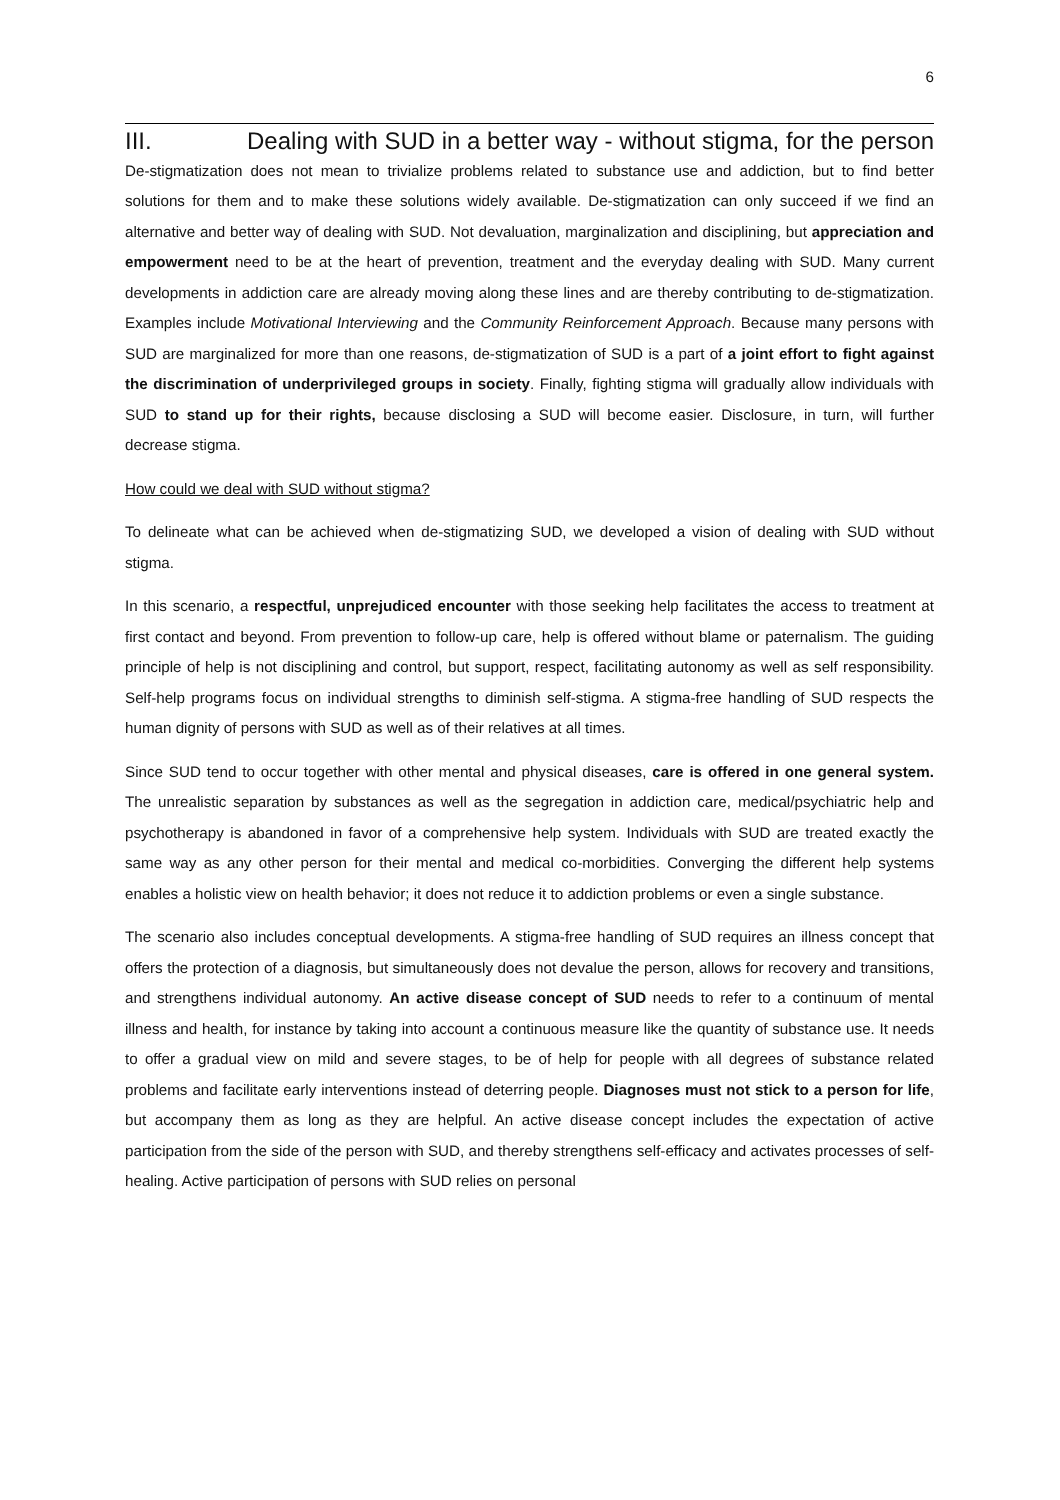6
III. Dealing with SUD in a better way - without stigma, for the person
De-stigmatization does not mean to trivialize problems related to substance use and addiction, but to find better solutions for them and to make these solutions widely available. De-stigmatization can only succeed if we find an alternative and better way of dealing with SUD. Not devaluation, marginalization and disciplining, but appreciation and empowerment need to be at the heart of prevention, treatment and the everyday dealing with SUD. Many current developments in addiction care are already moving along these lines and are thereby contributing to de-stigmatization. Examples include Motivational Interviewing and the Community Reinforcement Approach. Because many persons with SUD are marginalized for more than one reasons, de-stigmatization of SUD is a part of a joint effort to fight against the discrimination of underprivileged groups in society. Finally, fighting stigma will gradually allow individuals with SUD to stand up for their rights, because disclosing a SUD will become easier. Disclosure, in turn, will further decrease stigma.
How could we deal with SUD without stigma?
To delineate what can be achieved when de-stigmatizing SUD, we developed a vision of dealing with SUD without stigma.
In this scenario, a respectful, unprejudiced encounter with those seeking help facilitates the access to treatment at first contact and beyond. From prevention to follow-up care, help is offered without blame or paternalism. The guiding principle of help is not disciplining and control, but support, respect, facilitating autonomy as well as self responsibility. Self-help programs focus on individual strengths to diminish self-stigma. A stigma-free handling of SUD respects the human dignity of persons with SUD as well as of their relatives at all times.
Since SUD tend to occur together with other mental and physical diseases, care is offered in one general system. The unrealistic separation by substances as well as the segregation in addiction care, medical/psychiatric help and psychotherapy is abandoned in favor of a comprehensive help system. Individuals with SUD are treated exactly the same way as any other person for their mental and medical co-morbidities. Converging the different help systems enables a holistic view on health behavior; it does not reduce it to addiction problems or even a single substance.
The scenario also includes conceptual developments. A stigma-free handling of SUD requires an illness concept that offers the protection of a diagnosis, but simultaneously does not devalue the person, allows for recovery and transitions, and strengthens individual autonomy. An active disease concept of SUD needs to refer to a continuum of mental illness and health, for instance by taking into account a continuous measure like the quantity of substance use. It needs to offer a gradual view on mild and severe stages, to be of help for people with all degrees of substance related problems and facilitate early interventions instead of deterring people. Diagnoses must not stick to a person for life, but accompany them as long as they are helpful. An active disease concept includes the expectation of active participation from the side of the person with SUD, and thereby strengthens self-efficacy and activates processes of self-healing. Active participation of persons with SUD relies on personal